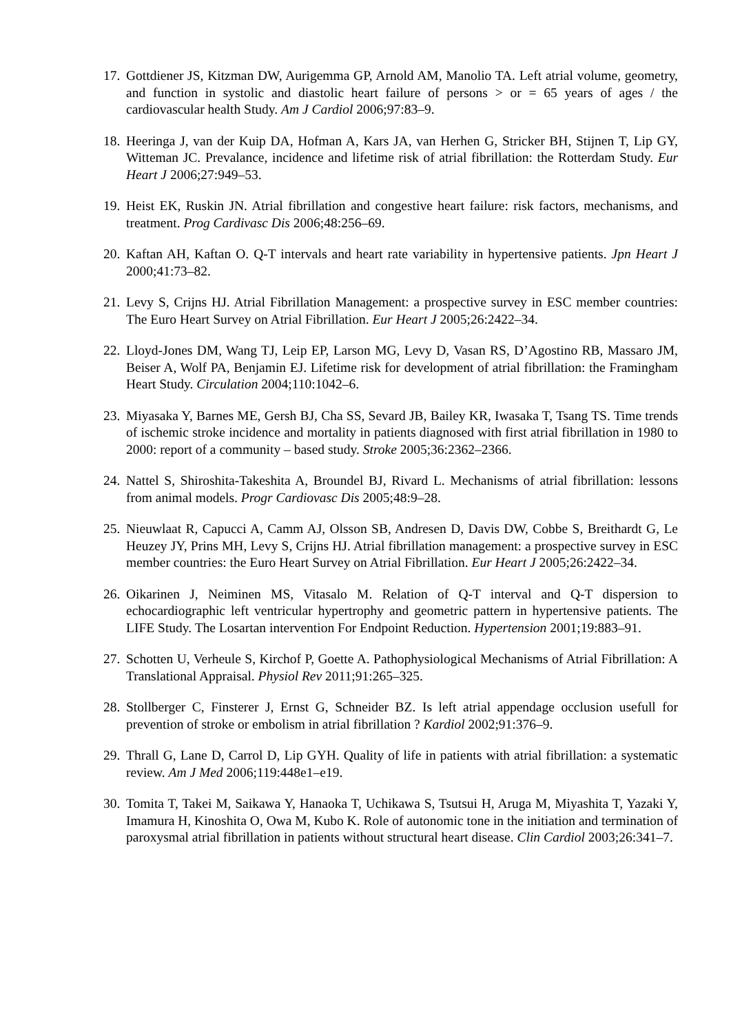17.
Gottdiener JS, Kitzman DW, Aurigemma GP, Arnold AM, Manolio TA. Left atrial volume, geometry, and function in systolic and diastolic heart failure of persons > or = 65 years of ages / the cardiovascular health Study. Am J Cardiol 2006;97:83–9.
18.
Heeringa J, van der Kuip DA, Hofman A, Kars JA, van Herhen G, Stricker BH, Stijnen T, Lip GY, Witteman JC. Prevalance, incidence and lifetime risk of atrial fibrillation: the Rotterdam Study. Eur Heart J 2006;27:949–53.
19.
Heist EK, Ruskin JN. Atrial fibrillation and congestive heart failure: risk factors, mechanisms, and treatment. Prog Cardivasc Dis 2006;48:256–69.
20.
Kaftan AH, Kaftan O. Q-T intervals and heart rate variability in hypertensive patients. Jpn Heart J 2000;41:73–82.
21.
Levy S, Crijns HJ. Atrial Fibrillation Management: a prospective survey in ESC member countries: The Euro Heart Survey on Atrial Fibrillation. Eur Heart J 2005;26:2422–34.
22.
Lloyd-Jones DM, Wang TJ, Leip EP, Larson MG, Levy D, Vasan RS, D’Agostino RB, Massaro JM, Beiser A, Wolf PA, Benjamin EJ. Lifetime risk for development of atrial fibrillation: the Framingham Heart Study. Circulation 2004;110:1042–6.
23.
Miyasaka Y, Barnes ME, Gersh BJ, Cha SS, Sevard JB, Bailey KR, Iwasaka T, Tsang TS. Time trends of ischemic stroke incidence and mortality in patients diagnosed with first atrial fibrillation in 1980 to 2000: report of a community – based study. Stroke 2005;36:2362–2366.
24.
Nattel S, Shiroshita-Takeshita A, Broundel BJ, Rivard L. Mechanisms of atrial fibrillation: lessons from animal models. Progr Cardiovasc Dis 2005;48:9–28.
25.
Nieuwlaat R, Capucci A, Camm AJ, Olsson SB, Andresen D, Davis DW, Cobbe S, Breithardt G, Le Heuzey JY, Prins MH, Levy S, Crijns HJ. Atrial fibrillation management: a prospective survey in ESC member countries: the Euro Heart Survey on Atrial Fibrillation. Eur Heart J 2005;26:2422–34.
26.
Oikarinen J, Neiminen MS, Vitasalo M. Relation of Q-T interval and Q-T dispersion to echocardiographic left ventricular hypertrophy and geometric pattern in hypertensive patients. The LIFE Study. The Losartan intervention For Endpoint Reduction. Hypertension 2001;19:883–91.
27.
Schotten U, Verheule S, Kirchof P, Goette A. Pathophysiological Mechanisms of Atrial Fibrillation: A Translational Appraisal. Physiol Rev 2011;91:265–325.
28.
Stollberger C, Finsterer J, Ernst G, Schneider BZ. Is left atrial appendage occlusion usefull for prevention of stroke or embolism in atrial fibrillation ? Kardiol 2002;91:376–9.
29.
Thrall G, Lane D, Carrol D, Lip GYH. Quality of life in patients with atrial fibrillation: a systematic review. Am J Med 2006;119:448e1–e19.
30.
Tomita T, Takei M, Saikawa Y, Hanaoka T, Uchikawa S, Tsutsui H, Aruga M, Miyashita T, Yazaki Y, Imamura H, Kinoshita O, Owa M, Kubo K. Role of autonomic tone in the initiation and termination of paroxysmal atrial fibrillation in patients without structural heart disease. Clin Cardiol 2003;26:341–7.